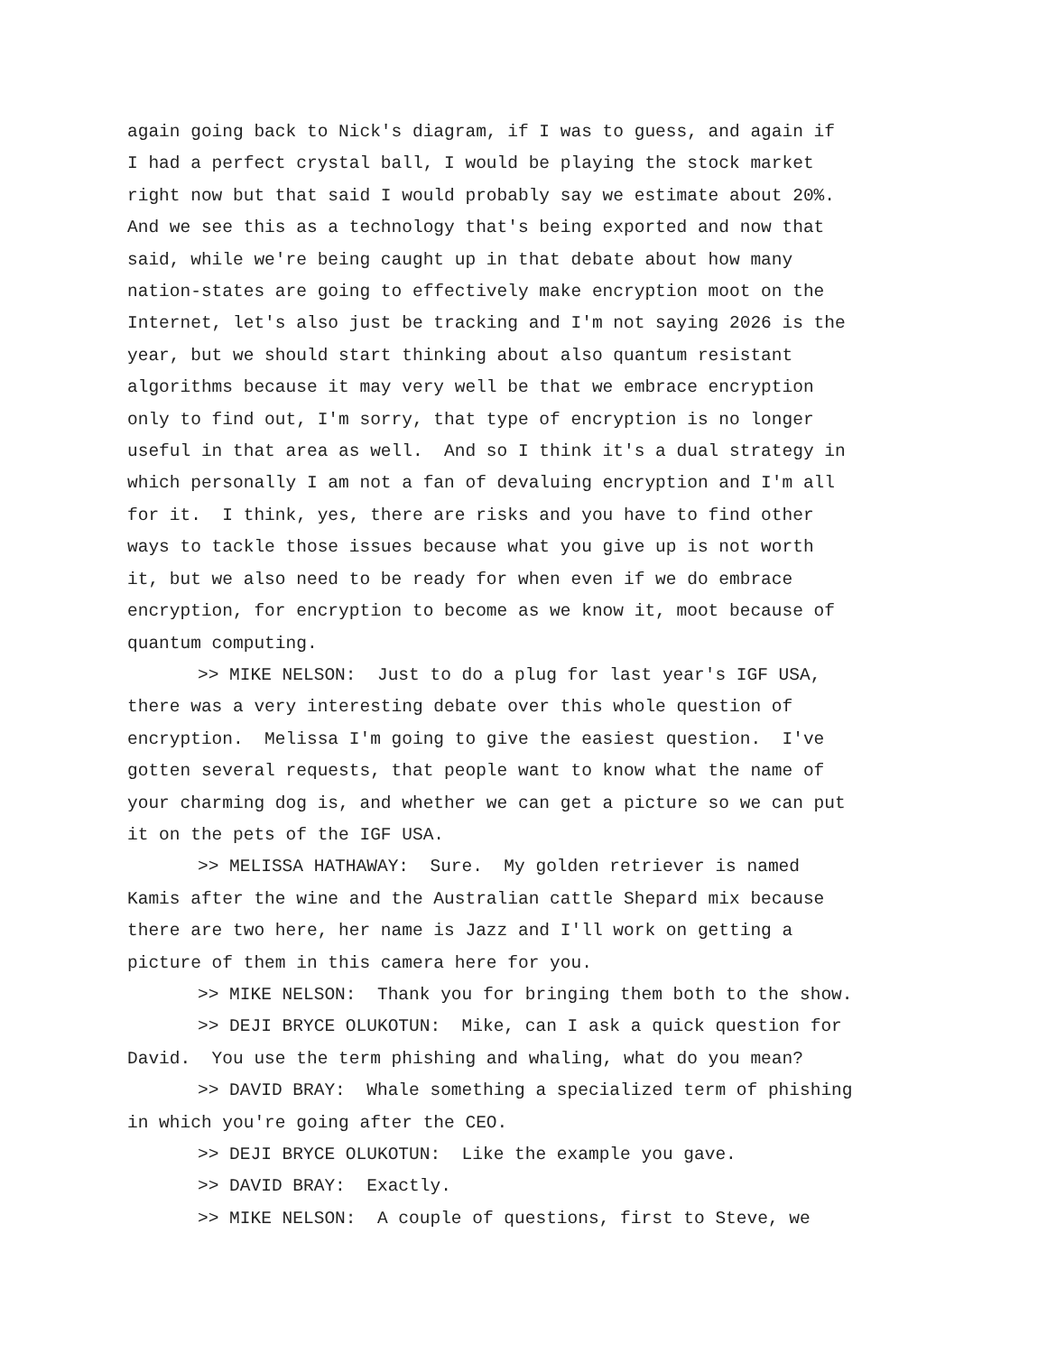again going back to Nick's diagram, if I was to guess, and again if I had a perfect crystal ball, I would be playing the stock market right now but that said I would probably say we estimate about 20%. And we see this as a technology that's being exported and now that said, while we're being caught up in that debate about how many nation-states are going to effectively make encryption moot on the Internet, let's also just be tracking and I'm not saying 2026 is the year, but we should start thinking about also quantum resistant algorithms because it may very well be that we embrace encryption only to find out, I'm sorry, that type of encryption is no longer useful in that area as well. And so I think it's a dual strategy in which personally I am not a fan of devaluing encryption and I'm all for it. I think, yes, there are risks and you have to find other ways to tackle those issues because what you give up is not worth it, but we also need to be ready for when even if we do embrace encryption, for encryption to become as we know it, moot because of quantum computing.
>> MIKE NELSON: Just to do a plug for last year's IGF USA, there was a very interesting debate over this whole question of encryption. Melissa I'm going to give the easiest question. I've gotten several requests, that people want to know what the name of your charming dog is, and whether we can get a picture so we can put it on the pets of the IGF USA.
>> MELISSA HATHAWAY: Sure. My golden retriever is named Kamis after the wine and the Australian cattle Shepard mix because there are two here, her name is Jazz and I'll work on getting a picture of them in this camera here for you.
>> MIKE NELSON: Thank you for bringing them both to the show.
>> DEJI BRYCE OLUKOTUN: Mike, can I ask a quick question for David. You use the term phishing and whaling, what do you mean?
>> DAVID BRAY: Whale something a specialized term of phishing in which you're going after the CEO.
>> DEJI BRYCE OLUKOTUN: Like the example you gave.
>> DAVID BRAY: Exactly.
>> MIKE NELSON: A couple of questions, first to Steve, we